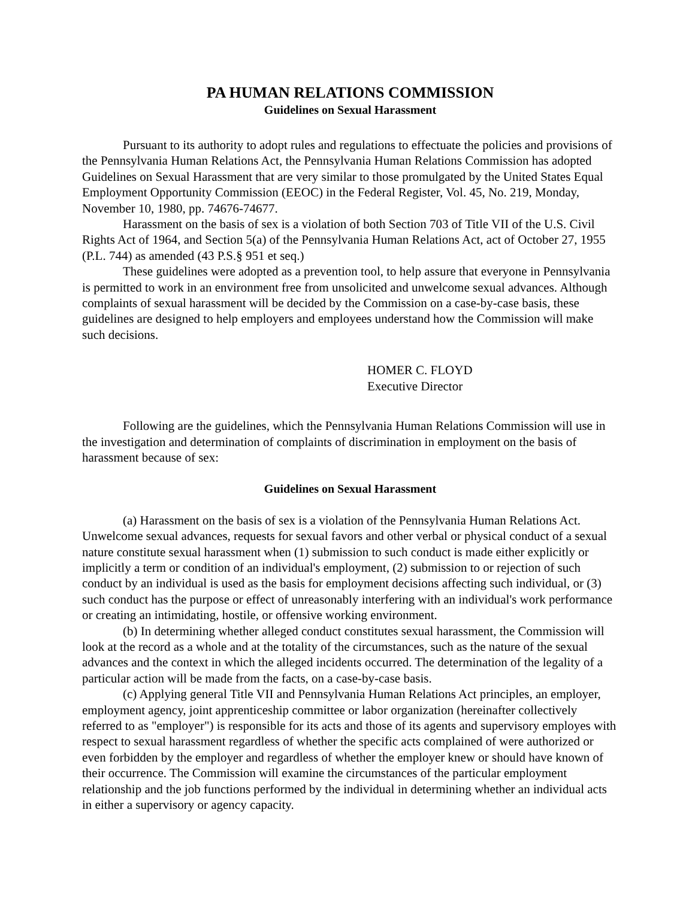PA HUMAN RELATIONS COMMISSION
Guidelines on Sexual Harassment
Pursuant to its authority to adopt rules and regulations to effectuate the policies and provisions of the Pennsylvania Human Relations Act, the Pennsylvania Human Relations Commission has adopted Guidelines on Sexual Harassment that are very similar to those promulgated by the United States Equal Employment Opportunity Commission (EEOC) in the Federal Register, Vol. 45, No. 219, Monday, November 10, 1980, pp. 74676-74677.
Harassment on the basis of sex is a violation of both Section 703 of Title VII of the U.S. Civil Rights Act of 1964, and Section 5(a) of the Pennsylvania Human Relations Act, act of October 27, 1955 (P.L. 744) as amended (43 P.S.§ 951 et seq.)
These guidelines were adopted as a prevention tool, to help assure that everyone in Pennsylvania is permitted to work in an environment free from unsolicited and unwelcome sexual advances. Although complaints of sexual harassment will be decided by the Commission on a case-by-case basis, these guidelines are designed to help employers and employees understand how the Commission will make such decisions.
HOMER C. FLOYD
Executive Director
Following are the guidelines, which the Pennsylvania Human Relations Commission will use in the investigation and determination of complaints of discrimination in employment on the basis of harassment because of sex:
Guidelines on Sexual Harassment
(a) Harassment on the basis of sex is a violation of the Pennsylvania Human Relations Act. Unwelcome sexual advances, requests for sexual favors and other verbal or physical conduct of a sexual nature constitute sexual harassment when (1) submission to such conduct is made either explicitly or implicitly a term or condition of an individual's employment, (2) submission to or rejection of such conduct by an individual is used as the basis for employment decisions affecting such individual, or (3) such conduct has the purpose or effect of unreasonably interfering with an individual's work performance or creating an intimidating, hostile, or offensive working environment.
(b) In determining whether alleged conduct constitutes sexual harassment, the Commission will look at the record as a whole and at the totality of the circumstances, such as the nature of the sexual advances and the context in which the alleged incidents occurred. The determination of the legality of a particular action will be made from the facts, on a case-by-case basis.
(c) Applying general Title VII and Pennsylvania Human Relations Act principles, an employer, employment agency, joint apprenticeship committee or labor organization (hereinafter collectively referred to as "employer") is responsible for its acts and those of its agents and supervisory employes with respect to sexual harassment regardless of whether the specific acts complained of were authorized or even forbidden by the employer and regardless of whether the employer knew or should have known of their occurrence. The Commission will examine the circumstances of the particular employment relationship and the job functions performed by the individual in determining whether an individual acts in either a supervisory or agency capacity.